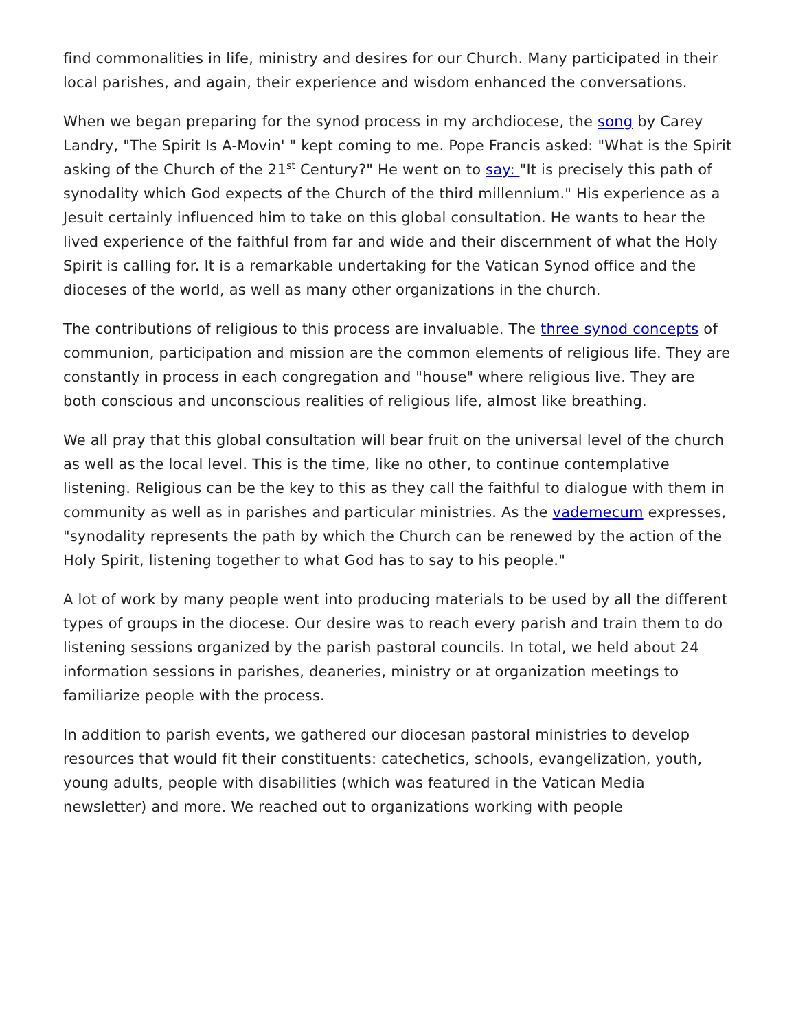find commonalities in life, ministry and desires for our Church. Many participated in their local parishes, and again, their experience and wisdom enhanced the conversations.
When we began preparing for the synod process in my archdiocese, the song by Carey Landry, "The Spirit Is A-Movin' " kept coming to me. Pope Francis asked: "What is the Spirit asking of the Church of the 21<sup>st</sup> Century?" He went on to say: "It is precisely this path of synodality which God expects of the Church of the third millennium." His experience as a Jesuit certainly influenced him to take on this global consultation. He wants to hear the lived experience of the faithful from far and wide and their discernment of what the Holy Spirit is calling for. It is a remarkable undertaking for the Vatican Synod office and the dioceses of the world, as well as many other organizations in the church.
The contributions of religious to this process are invaluable. The three synod concepts of communion, participation and mission are the common elements of religious life. They are constantly in process in each congregation and "house" where religious live. They are both conscious and unconscious realities of religious life, almost like breathing.
We all pray that this global consultation will bear fruit on the universal level of the church as well as the local level. This is the time, like no other, to continue contemplative listening. Religious can be the key to this as they call the faithful to dialogue with them in community as well as in parishes and particular ministries. As the vademecum expresses, "synodality represents the path by which the Church can be renewed by the action of the Holy Spirit, listening together to what God has to say to his people."
A lot of work by many people went into producing materials to be used by all the different types of groups in the diocese. Our desire was to reach every parish and train them to do listening sessions organized by the parish pastoral councils. In total, we held about 24 information sessions in parishes, deaneries, ministry or at organization meetings to familiarize people with the process.
In addition to parish events, we gathered our diocesan pastoral ministries to develop resources that would fit their constituents: catechetics, schools, evangelization, youth, young adults, people with disabilities (which was featured in the Vatican Media newsletter) and more. We reached out to organizations working with people